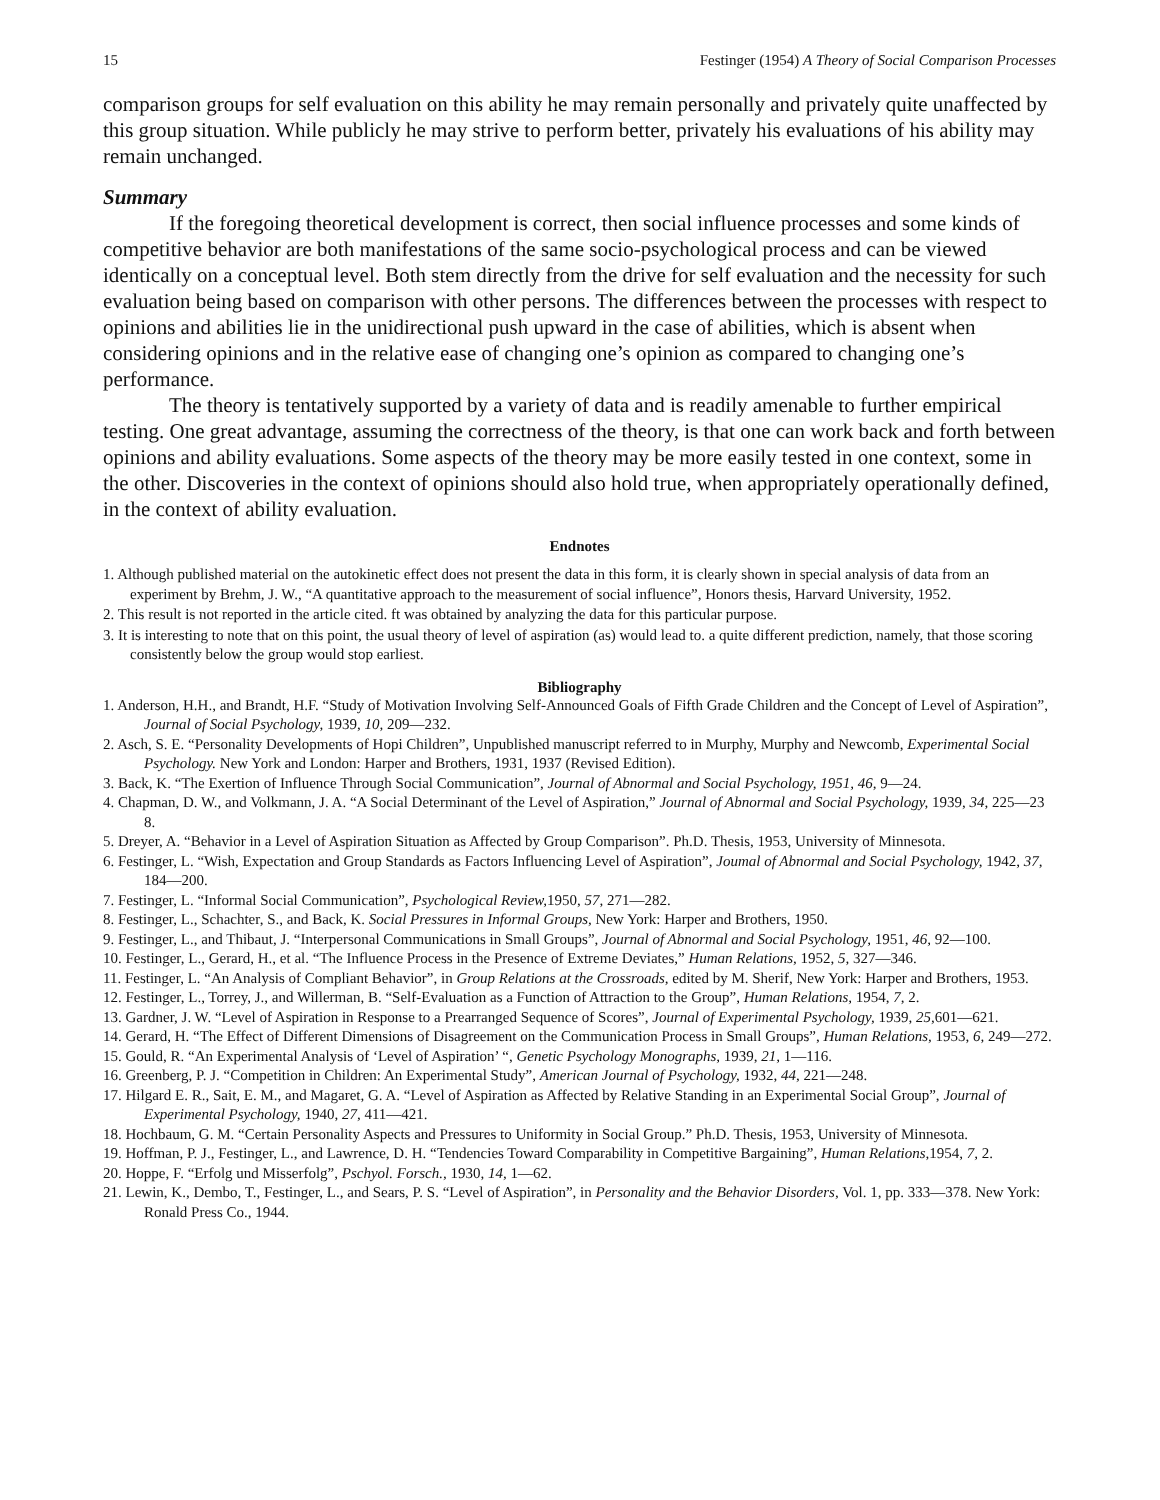15 Festinger (1954) A Theory of Social Comparison Processes
comparison groups for self evaluation on this ability he may remain personally and privately quite unaffected by this group situation. While publicly he may strive to perform better, privately his evaluations of his ability may remain unchanged.
Summary
If the foregoing theoretical development is correct, then social influence processes and some kinds of competitive behavior are both manifestations of the same socio-psychological process and can be viewed identically on a conceptual level. Both stem directly from the drive for self evaluation and the necessity for such evaluation being based on comparison with other persons. The differences between the processes with respect to opinions and abilities lie in the unidirectional push upward in the case of abilities, which is absent when considering opinions and in the relative ease of changing one’s opinion as compared to changing one’s performance.
The theory is tentatively supported by a variety of data and is readily amenable to further empirical testing. One great advantage, assuming the correctness of the theory, is that one can work back and forth between opinions and ability evaluations. Some aspects of the theory may be more easily tested in one context, some in the other. Discoveries in the context of opinions should also hold true, when appropriately operationally defined, in the context of ability evaluation.
Endnotes
1. Although published material on the autokinetic effect does not present the data in this form, it is clearly shown in special analysis of data from an experiment by Brehm, J. W., “A quantitative approach to the measurement of social influence”, Honors thesis, Harvard University, 1952.
2. This result is not reported in the article cited. ft was obtained by analyzing the data for this particular purpose.
3. It is interesting to note that on this point, the usual theory of level of aspiration (as) would lead to. a quite different prediction, namely, that those scoring consistently below the group would stop earliest.
Bibliography
1. Anderson, H.H., and Brandt, H.F. “Study of Motivation Involving Self-Announced Goals of Fifth Grade Children and the Concept of Level of Aspiration”, Journal of Social Psychology, 1939, 10, 209—232.
2. Asch, S. E. “Personality Developments of Hopi Children”, Unpublished manuscript referred to in Murphy, Murphy and Newcomb, Experimental Social Psychology. New York and London: Harper and Brothers, 1931, 1937 (Revised Edition).
3. Back, K. “The Exertion of Influence Through Social Communication”, Journal of Abnormal and Social Psychology, 1951, 46, 9—24.
4. Chapman, D. W., and Volkmann, J. A. “A Social Determinant of the Level of Aspiration,” Journal of Abnormal and Social Psychology, 1939, 34, 225—23 8.
5. Dreyer, A. “Behavior in a Level of Aspiration Situation as Affected by Group Comparison”. Ph.D. Thesis, 1953, University of Minnesota.
6. Festinger, L. “Wish, Expectation and Group Standards as Factors Influencing Level of Aspiration”, Joumal of Abnormal and Social Psychology, 1942, 37, 184—200.
7. Festinger, L. “Informal Social Communication”, Psychological Review, 1950, 57, 271—282.
8. Festinger, L., Schachter, S., and Back, K. Social Pressures in Informal Groups, New York: Harper and Brothers, 1950.
9. Festinger, L., and Thibaut, J. “Interpersonal Communications in Small Groups”, Journal of Abnormal and Social Psychology, 1951, 46, 92—100.
10. Festinger, L., Gerard, H., et al. “The Influence Process in the Presence of Extreme Deviates,” Human Relations, 1952, 5, 327—346.
11. Festinger, L. “An Analysis of Compliant Behavior”, in Group Relations at the Crossroads, edited by M. Sherif, New York: Harper and Brothers, 1953.
12. Festinger, L., Torrey, J., and Willerman, B. “Self-Evaluation as a Function of Attraction to the Group”, Human Relations, 1954, 7, 2.
13. Gardner, J. W. “Level of Aspiration in Response to a Prearranged Sequence of Scores”, Journal of Experimental Psychology, 1939, 25, 601—621.
14. Gerard, H. “The Effect of Different Dimensions of Disagreement on the Communication Process in Small Groups”, Human Relations, 1953, 6, 249—272.
15. Gould, R. “An Experimental Analysis of ‘Level of Aspiration’ “, Genetic Psychology Monographs, 1939, 21, 1—116.
16. Greenberg, P. J. “Competition in Children: An Experimental Study”, American Journal of Psychology, 1932, 44, 221—248.
17. Hilgard E. R., Sait, E. M., and Magaret, G. A. “Level of Aspiration as Affected by Relative Standing in an Experimental Social Group”, Journal of Experimental Psychology, 1940, 27, 411—421.
18. Hochbaum, G. M. “Certain Personality Aspects and Pressures to Uniformity in Social Group.” Ph.D. Thesis, 1953, University of Minnesota.
19. Hoffman, P. J., Festinger, L., and Lawrence, D. H. “Tendencies Toward Comparability in Competitive Bargaining”, Human Relations, 1954, 7, 2.
20. Hoppe, F. “Erfolg und Misserfolg”, Pschyol. Forsch., 1930, 14, 1—62.
21. Lewin, K., Dembo, T., Festinger, L., and Sears, P. S. “Level of Aspiration”, in Personality and the Behavior Disorders, Vol. 1, pp. 333—378. New York: Ronald Press Co., 1944.